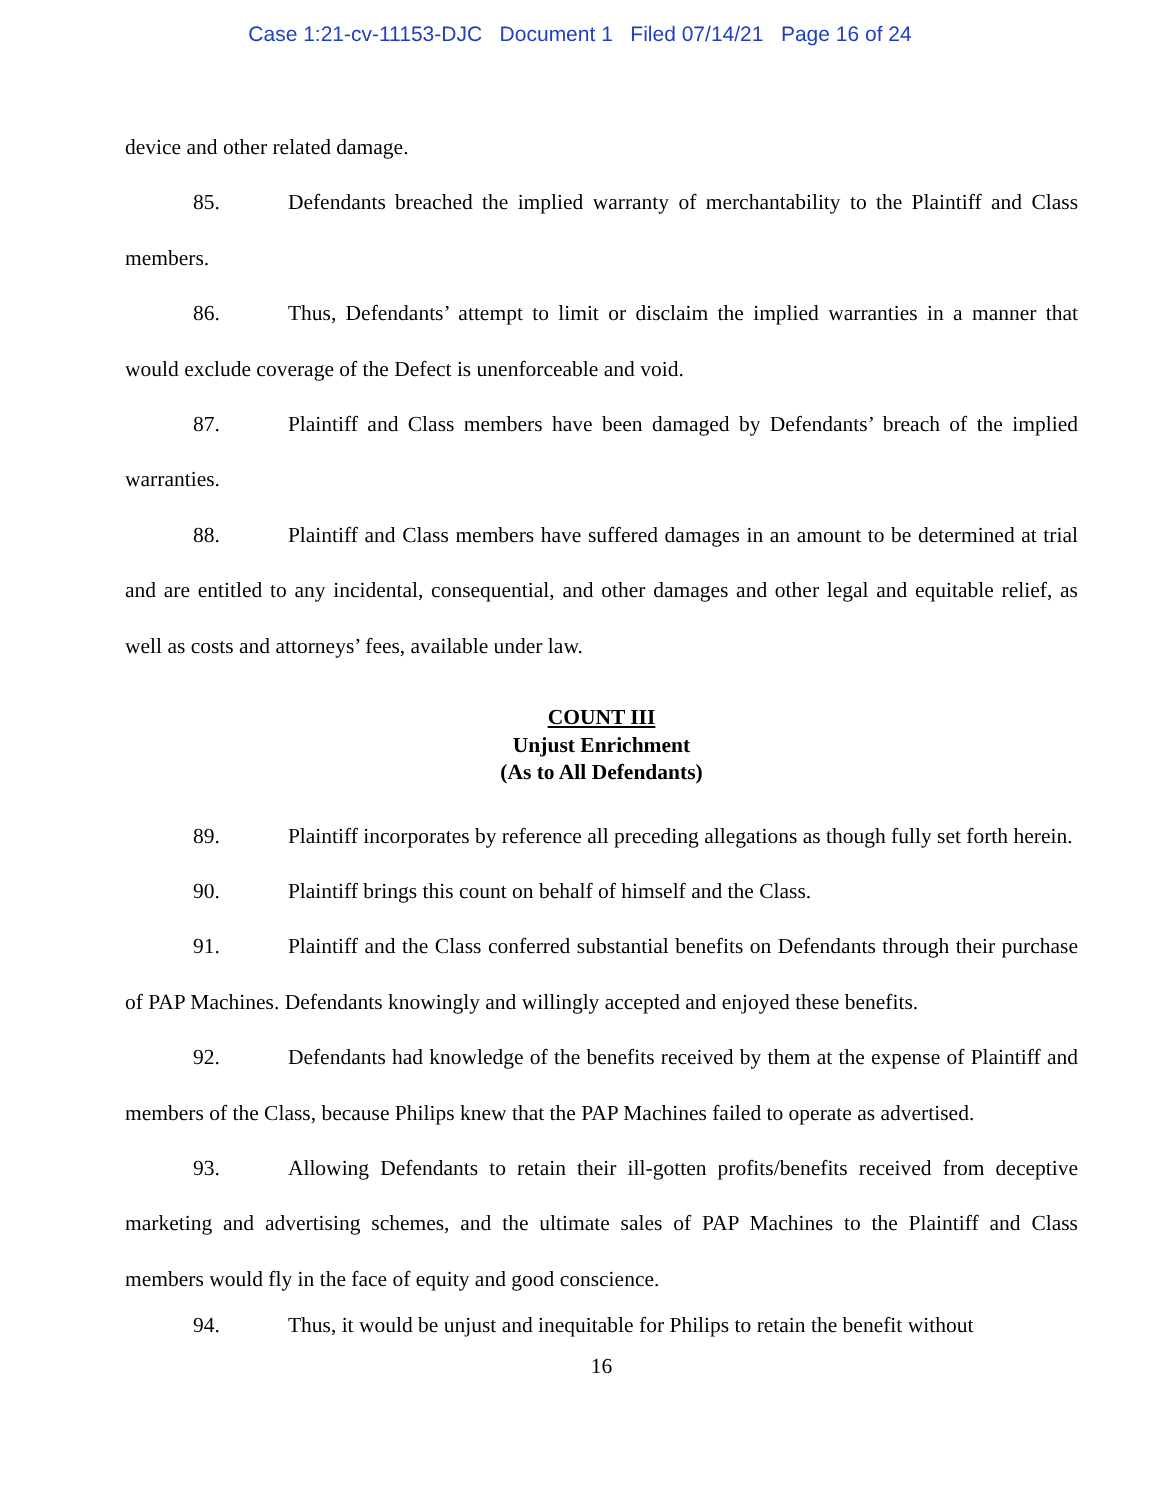Case 1:21-cv-11153-DJC Document 1 Filed 07/14/21 Page 16 of 24
device and other related damage.
85. Defendants breached the implied warranty of merchantability to the Plaintiff and Class members.
86. Thus, Defendants’ attempt to limit or disclaim the implied warranties in a manner that would exclude coverage of the Defect is unenforceable and void.
87. Plaintiff and Class members have been damaged by Defendants’ breach of the implied warranties.
88. Plaintiff and Class members have suffered damages in an amount to be determined at trial and are entitled to any incidental, consequential, and other damages and other legal and equitable relief, as well as costs and attorneys’ fees, available under law.
COUNT III
Unjust Enrichment
(As to All Defendants)
89. Plaintiff incorporates by reference all preceding allegations as though fully set forth herein.
90. Plaintiff brings this count on behalf of himself and the Class.
91. Plaintiff and the Class conferred substantial benefits on Defendants through their purchase of PAP Machines. Defendants knowingly and willingly accepted and enjoyed these benefits.
92. Defendants had knowledge of the benefits received by them at the expense of Plaintiff and members of the Class, because Philips knew that the PAP Machines failed to operate as advertised.
93. Allowing Defendants to retain their ill-gotten profits/benefits received from deceptive marketing and advertising schemes, and the ultimate sales of PAP Machines to the Plaintiff and Class members would fly in the face of equity and good conscience.
94. Thus, it would be unjust and inequitable for Philips to retain the benefit without
16